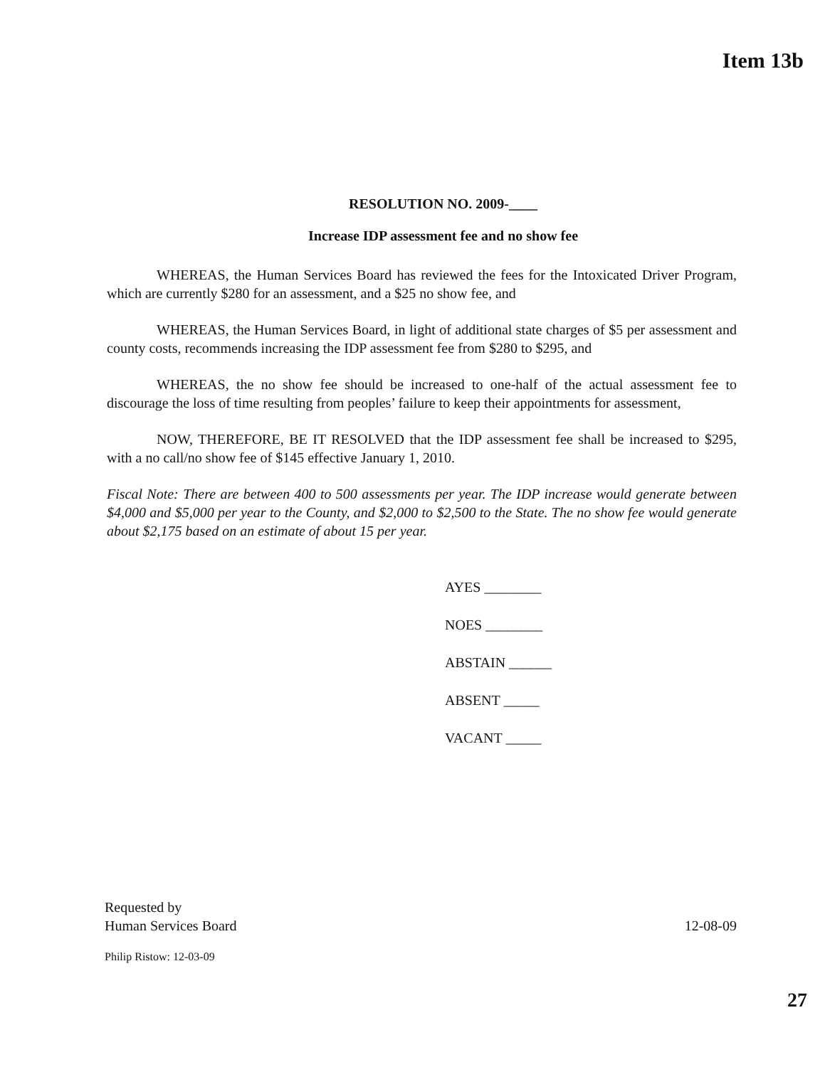Item 13b
RESOLUTION NO. 2009-____
Increase IDP assessment fee and no show fee
WHEREAS, the Human Services Board has reviewed the fees for the Intoxicated Driver Program, which are currently $280 for an assessment, and a $25 no show fee, and
WHEREAS, the Human Services Board, in light of additional state charges of $5 per assessment and county costs, recommends increasing the IDP assessment fee from $280 to $295, and
WHEREAS, the no show fee should be increased to one-half of the actual assessment fee to discourage the loss of time resulting from peoples’ failure to keep their appointments for assessment,
NOW, THEREFORE, BE IT RESOLVED that the IDP assessment fee shall be increased to $295, with a no call/no show fee of $145 effective January 1, 2010.
Fiscal Note: There are between 400 to 500 assessments per year. The IDP increase would generate between $4,000 and $5,000 per year to the County, and $2,000 to $2,500 to the State. The no show fee would generate about $2,175 based on an estimate of about 15 per year.
AYES ________
NOES ________
ABSTAIN ______
ABSENT _____
VACANT _____
Requested by
Human Services Board
12-08-09
Philip Ristow: 12-03-09
27